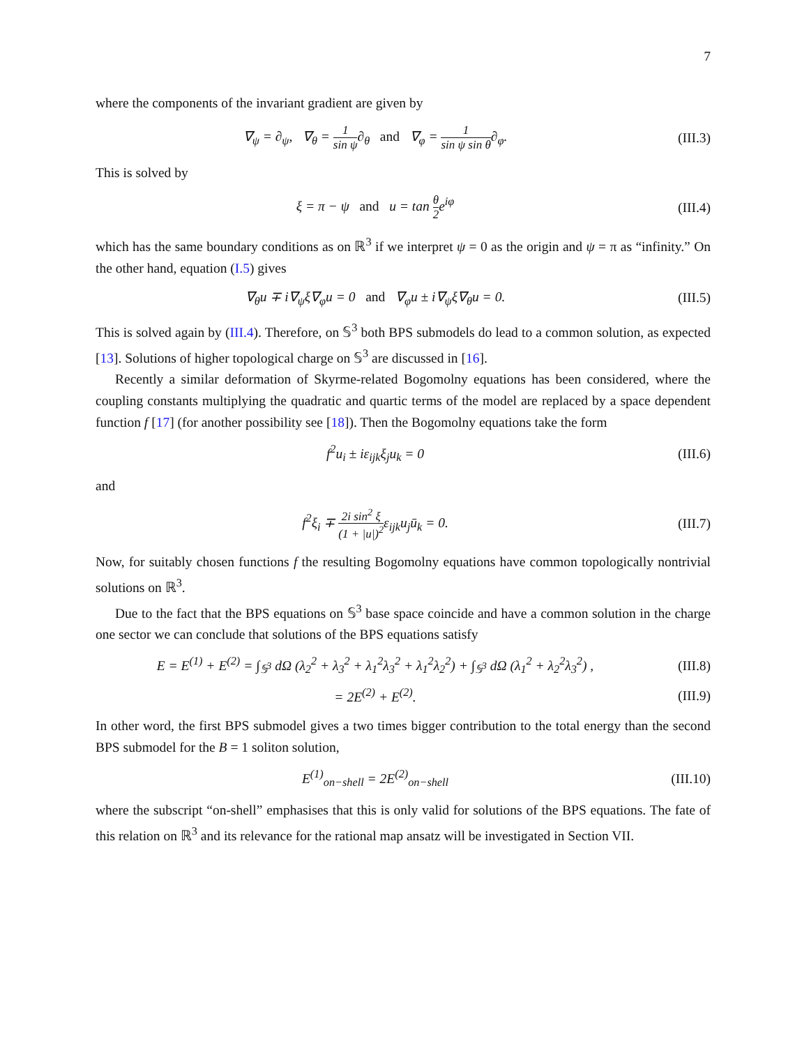7
where the components of the invariant gradient are given by
∇<sub>ψ</sub> = ∂<sub>ψ</sub>, ∇<sub>θ</sub> = 1 sin ψ∂<sub>θ</sub> and ∇<sub>φ</sub> = 1 sin ψ sin θ∂<sub>φ</sub>.
(III.3)
This is solved by
ξ = π − ψ and u = tan θ 2e<sup>iφ</sup>
(III.4)
which has the same boundary conditions as on ℝ<sup>3</sup> if we interpret ψ = 0 as the origin and ψ = π as “infinity.” On the other hand, equation (I.5) gives
∇<sub>θ</sub>u ∓ i∇<sub>ψ</sub>ξ∇<sub>φ</sub>u = 0 and ∇<sub>φ</sub>u ± i∇<sub>ψ</sub>ξ∇<sub>θ</sub>u = 0.
(III.5)
This is solved again by (III.4). Therefore, on 𝕊<sup>3</sup> both BPS submodels do lead to a common solution, as expected [13]. Solutions of higher topological charge on 𝕊<sup>3</sup> are discussed in [16].
Recently a similar deformation of Skyrme-related Bogomolny equations has been considered, where the coupling constants multiplying the quadratic and quartic terms of the model are replaced by a space dependent function f [17] (for another possibility see [18]). Then the Bogomolny equations take the form
f<sup>2</sup>u<sub>i</sub> ± iε<sub>ijk</sub>ξ<sub>j</sub>u<sub>k</sub> = 0
(III.6)
and
f<sup>2</sup>ξ<sub>i</sub> ∓ 2i sin<sup>2</sup> ξ (1 + |u|)<sup>2</sup>ε<sub>ijk</sub>u<sub>j</sub>ū<sub>k</sub> = 0.
(III.7)
Now, for suitably chosen functions f the resulting Bogomolny equations have common topologically nontrivial solutions on ℝ<sup>3</sup>.
Due to the fact that the BPS equations on 𝕊<sup>3</sup> base space coincide and have a common solution in the charge one sector we can conclude that solutions of the BPS equations satisfy
E = E<sup>(1)</sup> + E<sup>(2)</sup> = ∫<sub>𝕊<sup>3</sup></sub> dΩ (λ<sub>2</sub><sup>2</sup> + λ<sub>3</sub><sup>2</sup> + λ<sub>1</sub><sup>2</sup>λ<sub>3</sub><sup>2</sup> + λ<sub>1</sub><sup>2</sup>λ<sub>2</sub><sup>2</sup>) + ∫<sub>𝕊<sup>3</sup></sub> dΩ (λ<sub>1</sub><sup>2</sup> + λ<sub>2</sub><sup>2</sup>λ<sub>3</sub><sup>2</sup>) ,
(III.8)
= 2E<sup>(2)</sup> + E<sup>(2)</sup>.
(III.9)
In other word, the first BPS submodel gives a two times bigger contribution to the total energy than the second BPS submodel for the B = 1 soliton solution,
E<sup>(1)</sup><sub>on−shell</sub> = 2E<sup>(2)</sup><sub>on−shell</sub>
(III.10)
where the subscript “on-shell” emphasises that this is only valid for solutions of the BPS equations. The fate of this relation on ℝ<sup>3</sup> and its relevance for the rational map ansatz will be investigated in Section VII.